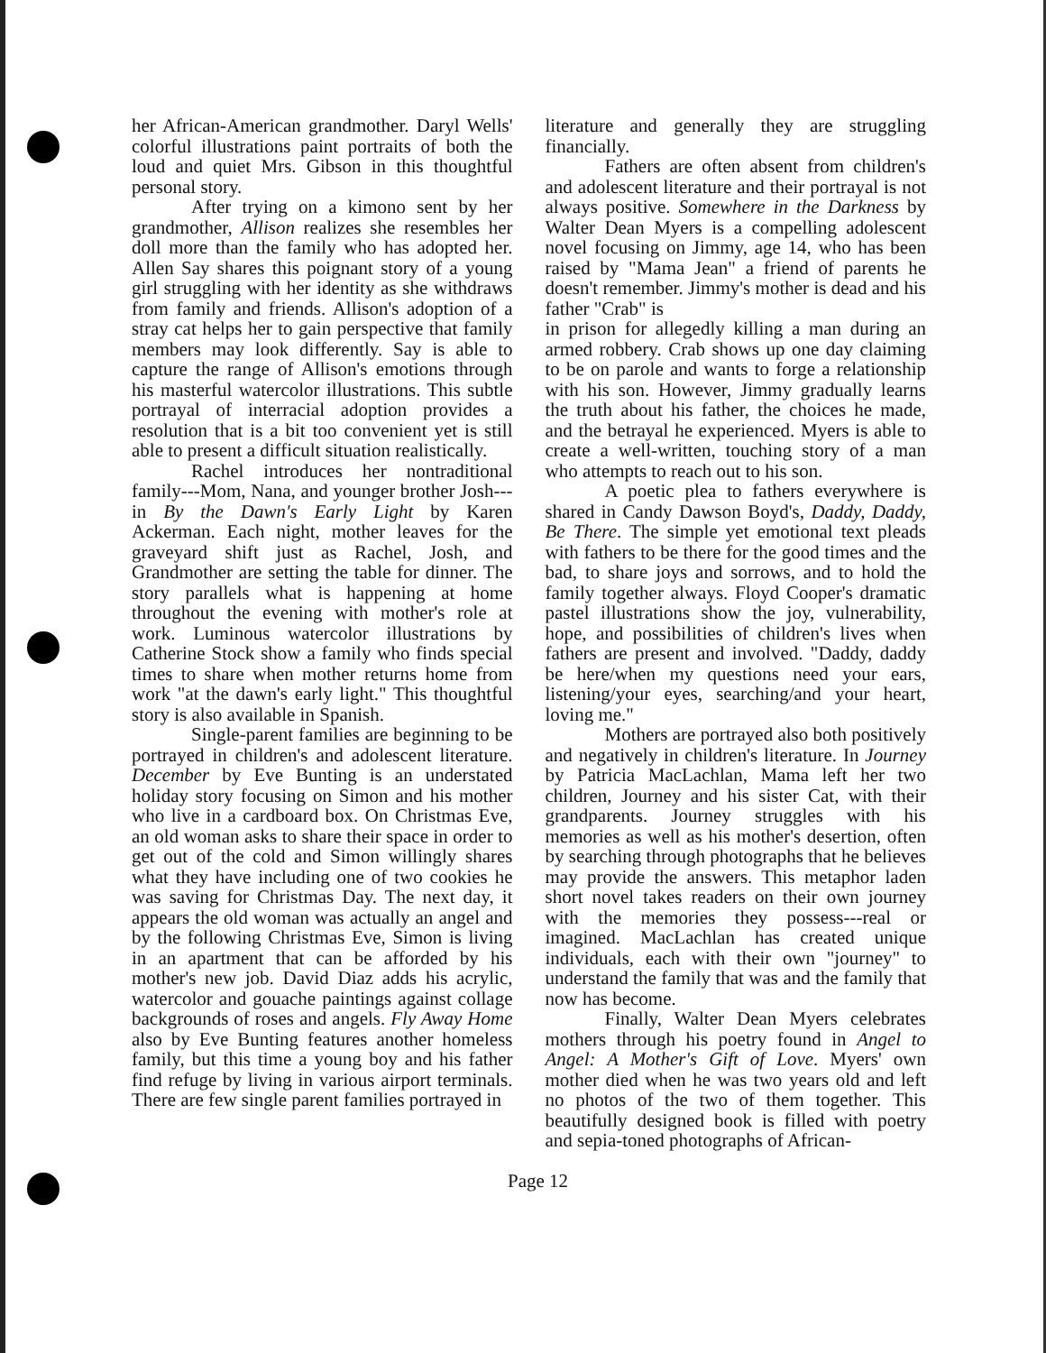her African-American grandmother. Daryl Wells' colorful illustrations paint portraits of both the loud and quiet Mrs. Gibson in this thoughtful personal story.
After trying on a kimono sent by her grandmother, Allison realizes she resembles her doll more than the family who has adopted her. Allen Say shares this poignant story of a young girl struggling with her identity as she withdraws from family and friends. Allison's adoption of a stray cat helps her to gain perspective that family members may look differently. Say is able to capture the range of Allison's emotions through his masterful watercolor illustrations. This subtle portrayal of interracial adoption provides a resolution that is a bit too convenient yet is still able to present a difficult situation realistically.
Rachel introduces her nontraditional family---Mom, Nana, and younger brother Josh---in By the Dawn's Early Light by Karen Ackerman. Each night, mother leaves for the graveyard shift just as Rachel, Josh, and Grandmother are setting the table for dinner. The story parallels what is happening at home throughout the evening with mother's role at work. Luminous watercolor illustrations by Catherine Stock show a family who finds special times to share when mother returns home from work "at the dawn's early light." This thoughtful story is also available in Spanish.
Single-parent families are beginning to be portrayed in children's and adolescent literature. December by Eve Bunting is an understated holiday story focusing on Simon and his mother who live in a cardboard box. On Christmas Eve, an old woman asks to share their space in order to get out of the cold and Simon willingly shares what they have including one of two cookies he was saving for Christmas Day. The next day, it appears the old woman was actually an angel and by the following Christmas Eve, Simon is living in an apartment that can be afforded by his mother's new job. David Diaz adds his acrylic, watercolor and gouache paintings against collage backgrounds of roses and angels. Fly Away Home also by Eve Bunting features another homeless family, but this time a young boy and his father find refuge by living in various airport terminals. There are few single parent families portrayed in
literature and generally they are struggling financially.
Fathers are often absent from children's and adolescent literature and their portrayal is not always positive. Somewhere in the Darkness by Walter Dean Myers is a compelling adolescent novel focusing on Jimmy, age 14, who has been raised by "Mama Jean" a friend of parents he doesn't remember. Jimmy's mother is dead and his father "Crab" is
in prison for allegedly killing a man during an armed robbery. Crab shows up one day claiming to be on parole and wants to forge a relationship with his son. However, Jimmy gradually learns the truth about his father, the choices he made, and the betrayal he experienced. Myers is able to create a well-written, touching story of a man who attempts to reach out to his son.
A poetic plea to fathers everywhere is shared in Candy Dawson Boyd's, Daddy, Daddy, Be There. The simple yet emotional text pleads with fathers to be there for the good times and the bad, to share joys and sorrows, and to hold the family together always. Floyd Cooper's dramatic pastel illustrations show the joy, vulnerability, hope, and possibilities of children's lives when fathers are present and involved. "Daddy, daddy be here/when my questions need your ears, listening/your eyes, searching/and your heart, loving me."
Mothers are portrayed also both positively and negatively in children's literature. In Journey by Patricia MacLachlan, Mama left her two children, Journey and his sister Cat, with their grandparents. Journey struggles with his memories as well as his mother's desertion, often by searching through photographs that he believes may provide the answers. This metaphor laden short novel takes readers on their own journey with the memories they possess---real or imagined. MacLachlan has created unique individuals, each with their own "journey" to understand the family that was and the family that now has become.
Finally, Walter Dean Myers celebrates mothers through his poetry found in Angel to Angel: A Mother's Gift of Love. Myers' own mother died when he was two years old and left no photos of the two of them together. This beautifully designed book is filled with poetry and sepia-toned photographs of African-
Page 12